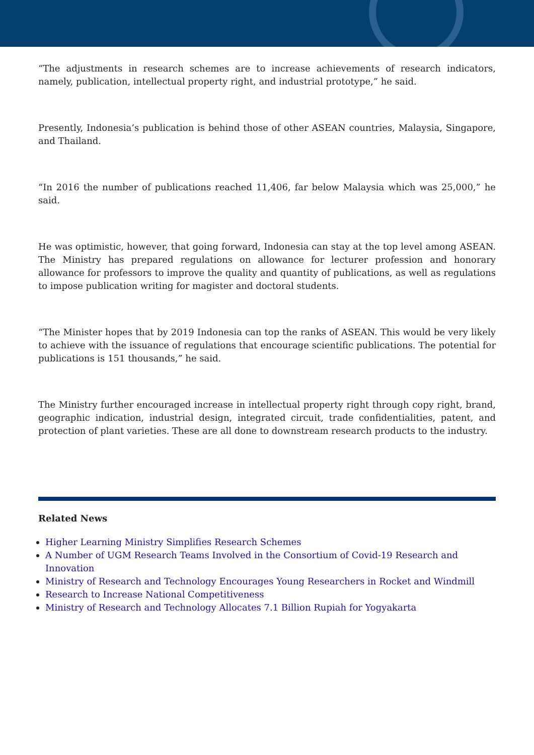“The adjustments in research schemes are to increase achievements of research indicators, namely, publication, intellectual property right, and industrial prototype,” he said.
Presently, Indonesia’s publication is behind those of other ASEAN countries, Malaysia, Singapore, and Thailand.
“In 2016 the number of publications reached 11,406, far below Malaysia which was 25,000,” he said.
He was optimistic, however, that going forward, Indonesia can stay at the top level among ASEAN. The Ministry has prepared regulations on allowance for lecturer profession and honorary allowance for professors to improve the quality and quantity of publications, as well as regulations to impose publication writing for magister and doctoral students.
“The Minister hopes that by 2019 Indonesia can top the ranks of ASEAN. This would be very likely to achieve with the issuance of regulations that encourage scientific publications. The potential for publications is 151 thousands,” he said.
The Ministry further encouraged increase in intellectual property right through copy right, brand, geographic indication, industrial design, integrated circuit, trade confidentialities, patent, and protection of plant varieties. These are all done to downstream research products to the industry.
Related News
Higher Learning Ministry Simplifies Research Schemes
A Number of UGM Research Teams Involved in the Consortium of Covid-19 Research and Innovation
Ministry of Research and Technology Encourages Young Researchers in Rocket and Windmill
Research to Increase National Competitiveness
Ministry of Research and Technology Allocates 7.1 Billion Rupiah for Yogyakarta